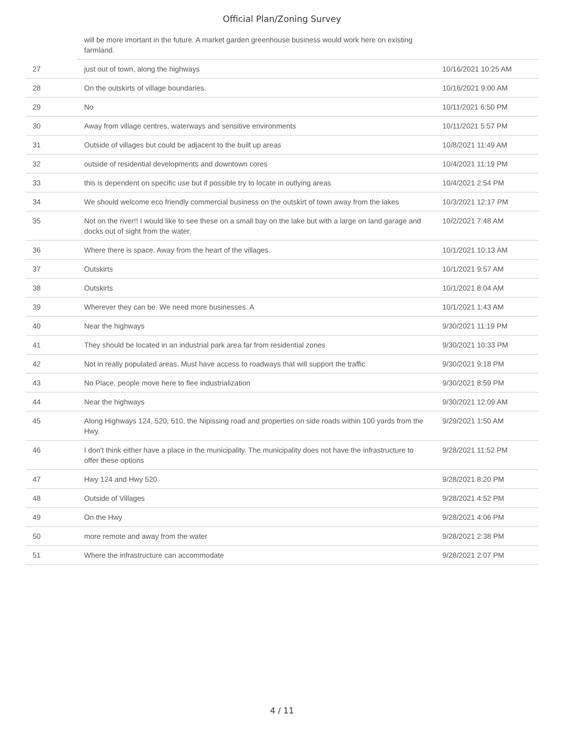Official Plan/Zoning Survey
| | will be more imortant in the future. A market garden greenhouse business would work here on existing farmland. | |
| 27 | just out of town, along the highways | 10/16/2021 10:25 AM |
| 28 | On the outskirts of village boundaries. | 10/16/2021 9:00 AM |
| 29 | No | 10/11/2021 6:50 PM |
| 30 | Away from village centres, waterways and sensitive environments | 10/11/2021 5:57 PM |
| 31 | Outside of villages but could be adjacent to the built up areas | 10/8/2021 11:49 AM |
| 32 | outside of residential developments and downtown cores | 10/4/2021 11:19 PM |
| 33 | this is dependent on specific use but if possible try to locate in outlying areas | 10/4/2021 2:54 PM |
| 34 | We should welcome eco friendly commercial business on the outskirt of town away from the lakes | 10/3/2021 12:17 PM |
| 35 | Not on the river!! I would like to see these on a small bay on the lake but with a large on land garage and docks out of sight from the water. | 10/2/2021 7:48 AM |
| 36 | Where there is space. Away from the heart of the villages | 10/1/2021 10:13 AM |
| 37 | Outskirts | 10/1/2021 9:57 AM |
| 38 | Outskirts | 10/1/2021 8:04 AM |
| 39 | Wherever they can be. We need more businesses. A | 10/1/2021 1:43 AM |
| 40 | Near the highways | 9/30/2021 11:19 PM |
| 41 | They should be located in an industrial park area far from residential zones | 9/30/2021 10:33 PM |
| 42 | Not in really populated areas. Must have access to roadways that will support the traffic | 9/30/2021 9:18 PM |
| 43 | No Place, people move here to flee industrialization | 9/30/2021 8:59 PM |
| 44 | Near the highways | 9/30/2021 12:09 AM |
| 45 | Along Highways 124, 520, 510, the Nipissing road and properties on side roads within 100 yards from the Hwy. | 9/29/2021 1:50 AM |
| 46 | I don't think either have a place in the municipality. The municipality does not have the infrastructure to offer these options | 9/28/2021 11:52 PM |
| 47 | Hwy 124 and Hwy 520 | 9/28/2021 8:20 PM |
| 48 | Outside of Villages | 9/28/2021 4:52 PM |
| 49 | On the Hwy | 9/28/2021 4:06 PM |
| 50 | more remote and away from the water | 9/28/2021 2:38 PM |
| 51 | Where the infrastructure can accommodate | 9/28/2021 2:07 PM |
4 / 11